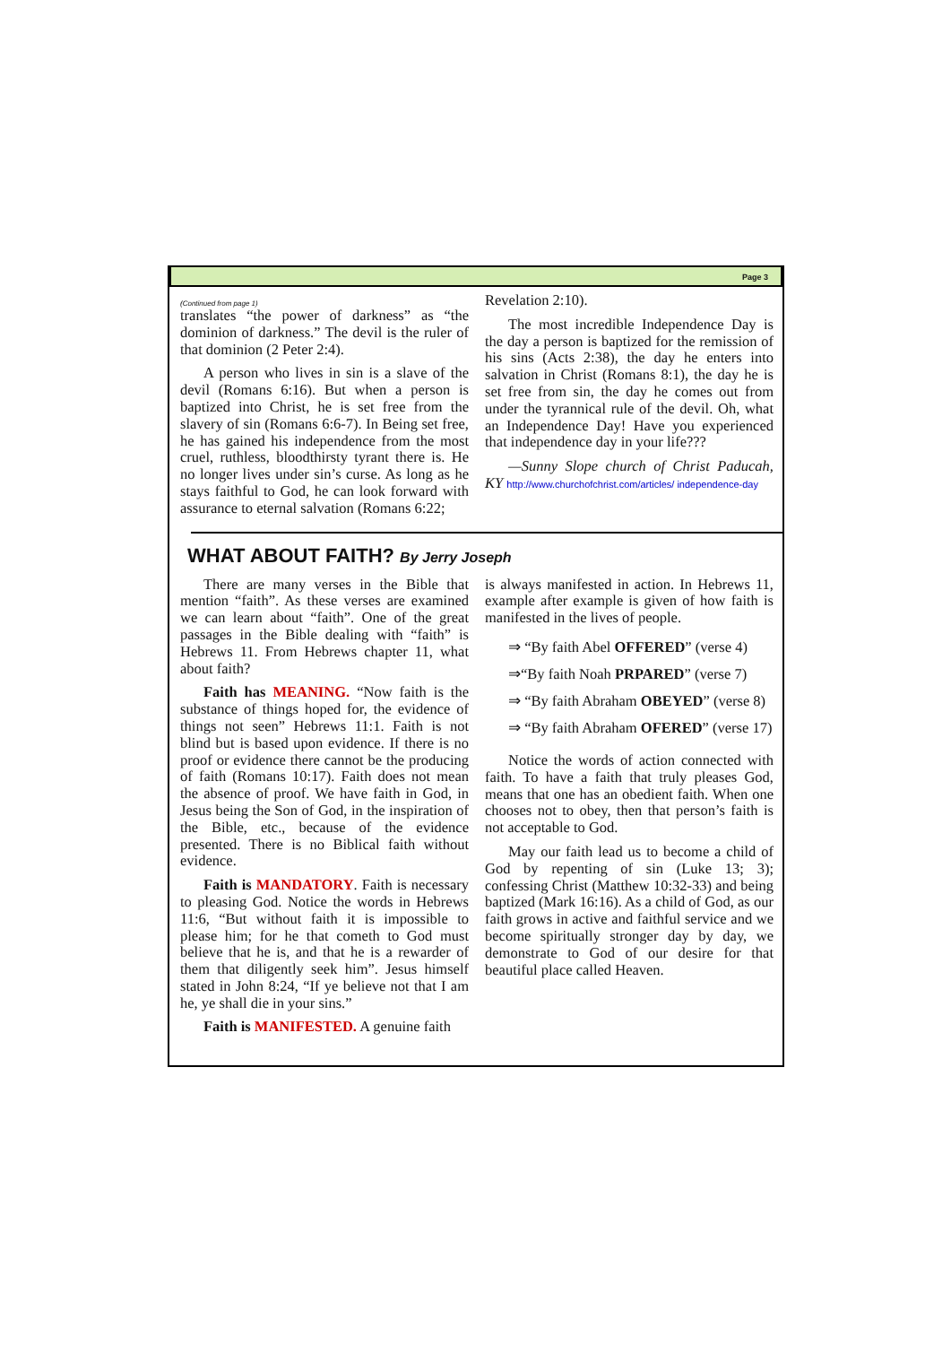Page 3
(Continued from page 1)
translates “the power of darkness” as “the dominion of darkness.” The devil is the ruler of that dominion (2 Peter 2:4).
A person who lives in sin is a slave of the devil (Romans 6:16). But when a person is baptized into Christ, he is set free from the slavery of sin (Romans 6:6-7). In Being set free, he has gained his independence from the most cruel, ruthless, bloodthirsty tyrant there is. He no longer lives under sin’s curse. As long as he stays faithful to God, he can look forward with assurance to eternal salvation (Romans 6:22;
Revelation 2:10).
The most incredible Independence Day is the day a person is baptized for the remission of his sins (Acts 2:38), the day he enters into salvation in Christ (Romans 8:1), the day he is set free from sin, the day he comes out from under the tyrannical rule of the devil. Oh, what an Independence Day! Have you experienced that independence day in your life???
—Sunny Slope church of Christ Paducah, KY http://www.churchofchrist.com/articles/ independence-day
WHAT ABOUT FAITH? By Jerry Joseph
There are many verses in the Bible that mention “faith”. As these verses are examined we can learn about “faith”. One of the great passages in the Bible dealing with “faith” is Hebrews 11. From Hebrews chapter 11, what about faith?
Faith has MEANING. “Now faith is the substance of things hoped for, the evidence of things not seen” Hebrews 11:1. Faith is not blind but is based upon evidence. If there is no proof or evidence there cannot be the producing of faith (Romans 10:17). Faith does not mean the absence of proof. We have faith in God, in Jesus being the Son of God, in the inspiration of the Bible, etc., because of the evidence presented. There is no Biblical faith without evidence.
Faith is MANDATORY. Faith is necessary to pleasing God. Notice the words in Hebrews 11:6, “But without faith it is impossible to please him; for he that cometh to God must believe that he is, and that he is a rewarder of them that diligently seek him”. Jesus himself stated in John 8:24, “If ye believe not that I am he, ye shall die in your sins.”
Faith is MANIFESTED. A genuine faith
is always manifested in action. In Hebrews 11, example after example is given of how faith is manifested in the lives of people.
⇒ “By faith Abel OFFERED” (verse 4)
⇒“By faith Noah PRPARED” (verse 7)
⇒ “By faith Abraham OBEYED” (verse 8)
⇒ “By faith Abraham OFERED” (verse 17)
Notice the words of action connected with faith. To have a faith that truly pleases God, means that one has an obedient faith. When one chooses not to obey, then that person’s faith is not acceptable to God.
May our faith lead us to become a child of God by repenting of sin (Luke 13; 3); confessing Christ (Matthew 10:32-33) and being baptized (Mark 16:16). As a child of God, as our faith grows in active and faithful service and we become spiritually stronger day by day, we demonstrate to God of our desire for that beautiful place called Heaven.